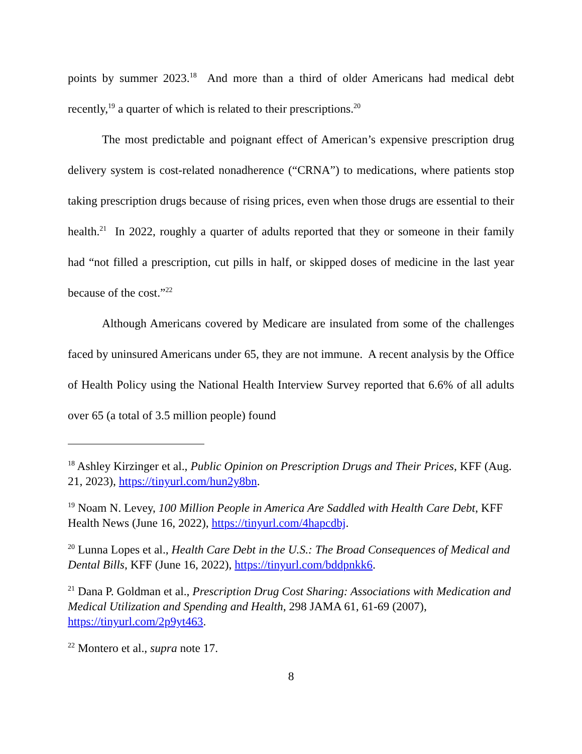points by summer 2023.<sup>18</sup> And more than a third of older Americans had medical debt recently,<sup>19</sup> a quarter of which is related to their prescriptions.<sup>20</sup>
The most predictable and poignant effect of American’s expensive prescription drug delivery system is cost-related nonadherence (“CRNA”) to medications, where patients stop taking prescription drugs because of rising prices, even when those drugs are essential to their health.<sup>21</sup> In 2022, roughly a quarter of adults reported that they or someone in their family had “not filled a prescription, cut pills in half, or skipped doses of medicine in the last year because of the cost.”<sup>22</sup>
Although Americans covered by Medicare are insulated from some of the challenges faced by uninsured Americans under 65, they are not immune. A recent analysis by the Office of Health Policy using the National Health Interview Survey reported that 6.6% of all adults over 65 (a total of 3.5 million people) found
<sup>18</sup> Ashley Kirzinger et al., Public Opinion on Prescription Drugs and Their Prices, KFF (Aug. 21, 2023), https://tinyurl.com/hun2y8bn.
<sup>19</sup> Noam N. Levey, 100 Million People in America Are Saddled with Health Care Debt, KFF Health News (June 16, 2022), https://tinyurl.com/4hapcdbj.
<sup>20</sup> Lunna Lopes et al., Health Care Debt in the U.S.: The Broad Consequences of Medical and Dental Bills, KFF (June 16, 2022), https://tinyurl.com/bddpnkk6.
<sup>21</sup> Dana P. Goldman et al., Prescription Drug Cost Sharing: Associations with Medication and Medical Utilization and Spending and Health, 298 JAMA 61, 61-69 (2007), https://tinyurl.com/2p9yt463.
<sup>22</sup> Montero et al., supra note 17.
8